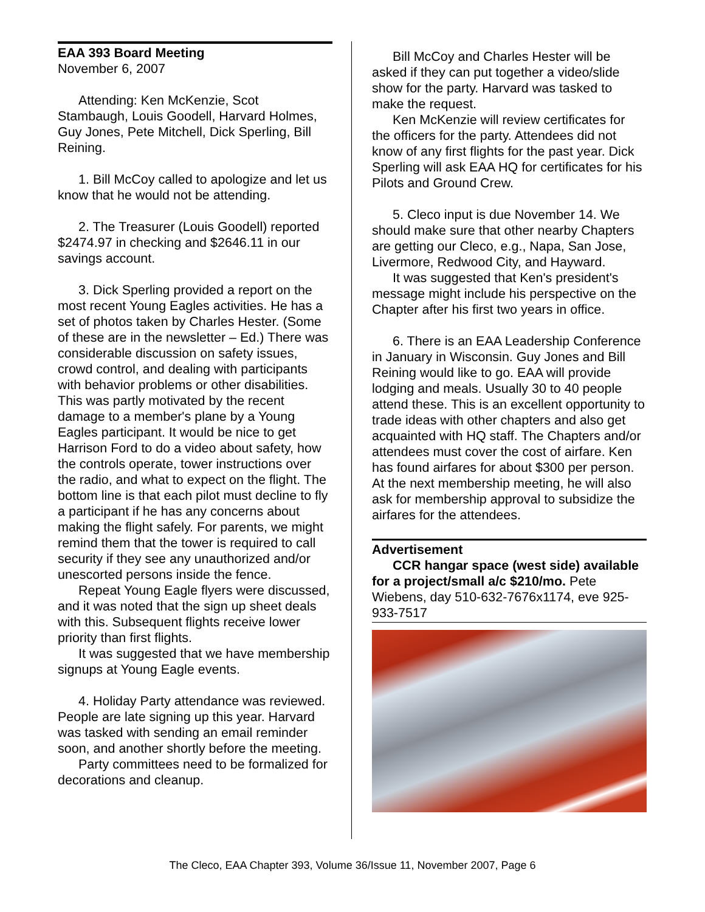EAA 393 Board Meeting
November 6, 2007
Attending: Ken McKenzie, Scot Stambaugh, Louis Goodell, Harvard Holmes, Guy Jones, Pete Mitchell, Dick Sperling, Bill Reining.
1. Bill McCoy called to apologize and let us know that he would not be attending.
2. The Treasurer (Louis Goodell) reported $2474.97 in checking and $2646.11 in our savings account.
3. Dick Sperling provided a report on the most recent Young Eagles activities. He has a set of photos taken by Charles Hester. (Some of these are in the newsletter – Ed.) There was considerable discussion on safety issues, crowd control, and dealing with participants with behavior problems or other disabilities. This was partly motivated by the recent damage to a member's plane by a Young Eagles participant. It would be nice to get Harrison Ford to do a video about safety, how the controls operate, tower instructions over the radio, and what to expect on the flight. The bottom line is that each pilot must decline to fly a participant if he has any concerns about making the flight safely. For parents, we might remind them that the tower is required to call security if they see any unauthorized and/or unescorted persons inside the fence.
Repeat Young Eagle flyers were discussed, and it was noted that the sign up sheet deals with this. Subsequent flights receive lower priority than first flights.
It was suggested that we have membership signups at Young Eagle events.
4. Holiday Party attendance was reviewed. People are late signing up this year. Harvard was tasked with sending an email reminder soon, and another shortly before the meeting.
Party committees need to be formalized for decorations and cleanup.
Bill McCoy and Charles Hester will be asked if they can put together a video/slide show for the party. Harvard was tasked to make the request.
Ken McKenzie will review certificates for the officers for the party. Attendees did not know of any first flights for the past year. Dick Sperling will ask EAA HQ for certificates for his Pilots and Ground Crew.
5. Cleco input is due November 14. We should make sure that other nearby Chapters are getting our Cleco, e.g., Napa, San Jose, Livermore, Redwood City, and Hayward.
It was suggested that Ken's president's message might include his perspective on the Chapter after his first two years in office.
6. There is an EAA Leadership Conference in January in Wisconsin. Guy Jones and Bill Reining would like to go. EAA will provide lodging and meals. Usually 30 to 40 people attend these. This is an excellent opportunity to trade ideas with other chapters and also get acquainted with HQ staff. The Chapters and/or attendees must cover the cost of airfare. Ken has found airfares for about $300 per person. At the next membership meeting, he will also ask for membership approval to subsidize the airfares for the attendees.
Advertisement
CCR hangar space (west side) available for a project/small a/c $210/mo. Pete Wiebens, day 510-632-7676x1174, eve 925-933-7517
The Cleco, EAA Chapter 393, Volume 36/Issue 11, November 2007, Page 6